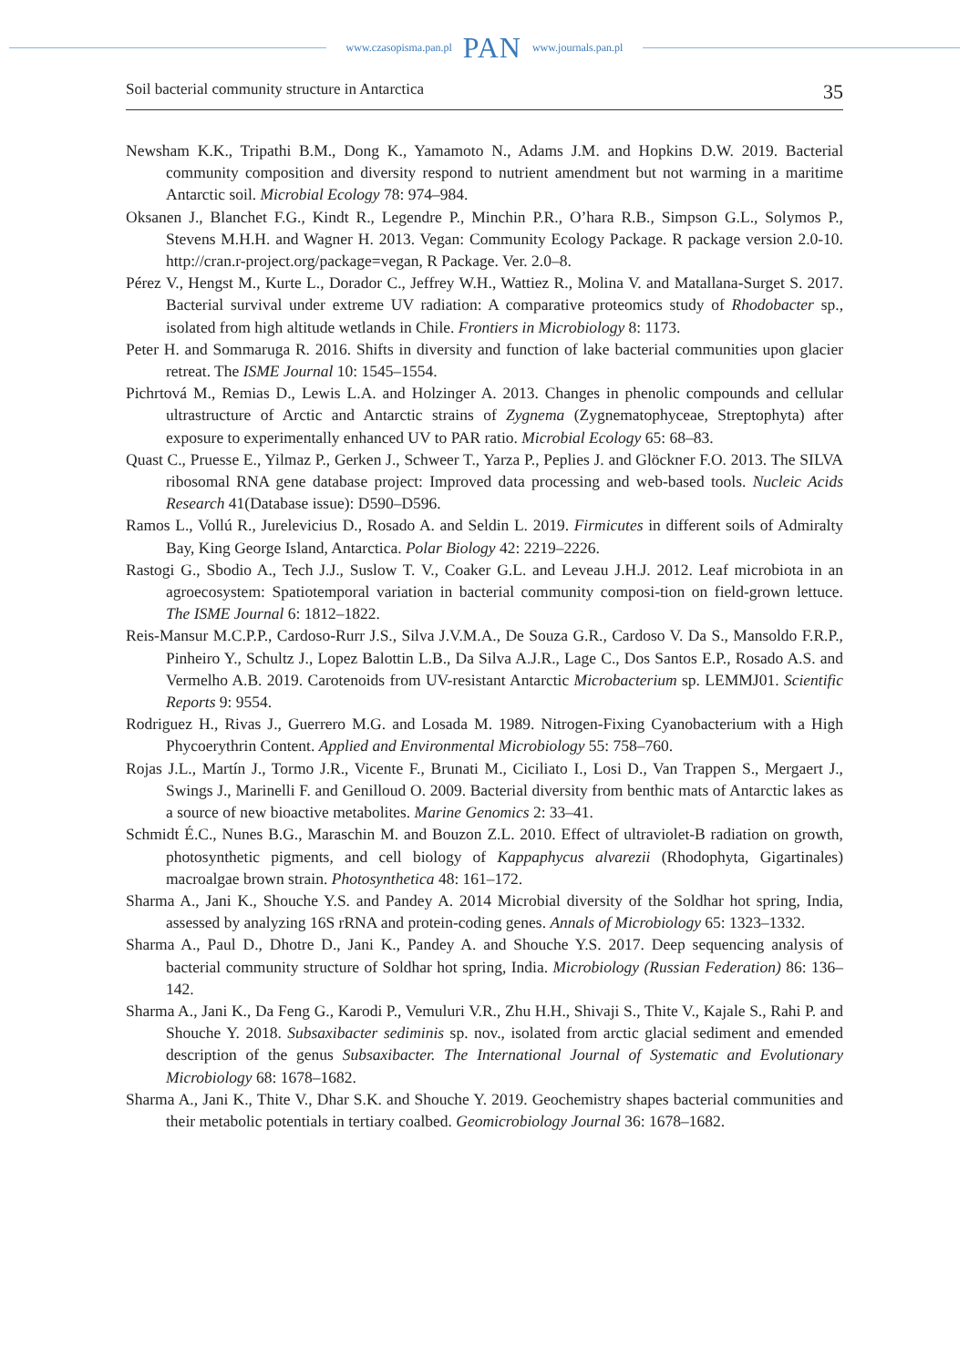www.czasopisma.pan.pl PAN www.journals.pan.pl
Soil bacterial community structure in Antarctica 35
Newsham K.K., Tripathi B.M., Dong K., Yamamoto N., Adams J.M. and Hopkins D.W. 2019. Bacterial community composition and diversity respond to nutrient amendment but not warming in a maritime Antarctic soil. Microbial Ecology 78: 974–984.
Oksanen J., Blanchet F.G., Kindt R., Legendre P., Minchin P.R., O’hara R.B., Simpson G.L., Solymos P., Stevens M.H.H. and Wagner H. 2013. Vegan: Community Ecology Package. R package version 2.0-10. http://cran.r-project.org/package=vegan, R Package. Ver. 2.0–8.
Pérez V., Hengst M., Kurte L., Dorador C., Jeffrey W.H., Wattiez R., Molina V. and Matallana-Surget S. 2017. Bacterial survival under extreme UV radiation: A comparative proteomics study of Rhodobacter sp., isolated from high altitude wetlands in Chile. Frontiers in Microbiology 8: 1173.
Peter H. and Sommaruga R. 2016. Shifts in diversity and function of lake bacterial communities upon glacier retreat. The ISME Journal 10: 1545–1554.
Pichrtová M., Remias D., Lewis L.A. and Holzinger A. 2013. Changes in phenolic compounds and cellular ultrastructure of Arctic and Antarctic strains of Zygnema (Zygnematophyceae, Streptophyta) after exposure to experimentally enhanced UV to PAR ratio. Microbial Ecology 65: 68–83.
Quast C., Pruesse E., Yilmaz P., Gerken J., Schweer T., Yarza P., Peplies J. and Glöckner F.O. 2013. The SILVA ribosomal RNA gene database project: Improved data processing and web-based tools. Nucleic Acids Research 41(Database issue): D590–D596.
Ramos L., Vollú R., Jurelevicius D., Rosado A. and Seldin L. 2019. Firmicutes in different soils of Admiralty Bay, King George Island, Antarctica. Polar Biology 42: 2219–2226.
Rastogi G., Sbodio A., Tech J.J., Suslow T. V., Coaker G.L. and Leveau J.H.J. 2012. Leaf microbiota in an agroecosystem: Spatiotemporal variation in bacterial community composi-tion on field-grown lettuce. The ISME Journal 6: 1812–1822.
Reis-Mansur M.C.P.P., Cardoso-Rurr J.S., Silva J.V.M.A., De Souza G.R., Cardoso V. Da S., Mansoldo F.R.P., Pinheiro Y., Schultz J., Lopez Balottin L.B., Da Silva A.J.R., Lage C., Dos Santos E.P., Rosado A.S. and Vermelho A.B. 2019. Carotenoids from UV-resistant Antarctic Microbacterium sp. LEMMJ01. Scientific Reports 9: 9554.
Rodriguez H., Rivas J., Guerrero M.G. and Losada M. 1989. Nitrogen-Fixing Cyanobacterium with a High Phycoerythrin Content. Applied and Environmental Microbiology 55: 758–760.
Rojas J.L., Martín J., Tormo J.R., Vicente F., Brunati M., Ciciliato I., Losi D., Van Trappen S., Mergaert J., Swings J., Marinelli F. and Genilloud O. 2009. Bacterial diversity from benthic mats of Antarctic lakes as a source of new bioactive metabolites. Marine Genomics 2: 33–41.
Schmidt É.C., Nunes B.G., Maraschin M. and Bouzon Z.L. 2010. Effect of ultraviolet-B radiation on growth, photosynthetic pigments, and cell biology of Kappaphycus alvarezii (Rhodophyta, Gigartinales) macroalgae brown strain. Photosynthetica 48: 161–172.
Sharma A., Jani K., Shouche Y.S. and Pandey A. 2014 Microbial diversity of the Soldhar hot spring, India, assessed by analyzing 16S rRNA and protein-coding genes. Annals of Microbiology 65: 1323–1332.
Sharma A., Paul D., Dhotre D., Jani K., Pandey A. and Shouche Y.S. 2017. Deep sequencing analysis of bacterial community structure of Soldhar hot spring, India. Microbiology (Russian Federation) 86: 136–142.
Sharma A., Jani K., Da Feng G., Karodi P., Vemuluri V.R., Zhu H.H., Shivaji S., Thite V., Kajale S., Rahi P. and Shouche Y. 2018. Subsaxibacter sediminis sp. nov., isolated from arctic glacial sediment and emended description of the genus Subsaxibacter. The International Journal of Systematic and Evolutionary Microbiology 68: 1678–1682.
Sharma A., Jani K., Thite V., Dhar S.K. and Shouche Y. 2019. Geochemistry shapes bacterial communities and their metabolic potentials in tertiary coalbed. Geomicrobiology Journal 36: 1678–1682.